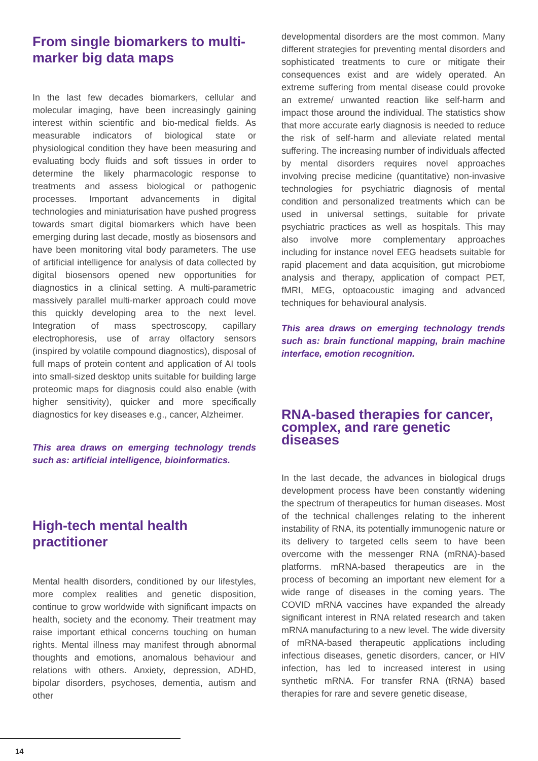From single biomarkers to multi-marker big data maps
In the last few decades biomarkers, cellular and molecular imaging, have been increasingly gaining interest within scientific and bio-medical fields. As measurable indicators of biological state or physiological condition they have been measuring and evaluating body fluids and soft tissues in order to determine the likely pharmacologic response to treatments and assess biological or pathogenic processes. Important advancements in digital technologies and miniaturisation have pushed progress towards smart digital biomarkers which have been emerging during last decade, mostly as biosensors and have been monitoring vital body parameters. The use of artificial intelligence for analysis of data collected by digital biosensors opened new opportunities for diagnostics in a clinical setting. A multi-parametric massively parallel multi-marker approach could move this quickly developing area to the next level. Integration of mass spectroscopy, capillary electrophoresis, use of array olfactory sensors (inspired by volatile compound diagnostics), disposal of full maps of protein content and application of AI tools into small-sized desktop units suitable for building large proteomic maps for diagnosis could also enable (with higher sensitivity), quicker and more specifically diagnostics for key diseases e.g., cancer, Alzheimer.
This area draws on emerging technology trends such as: artificial intelligence, bioinformatics.
High-tech mental health practitioner
Mental health disorders, conditioned by our lifestyles, more complex realities and genetic disposition, continue to grow worldwide with significant impacts on health, society and the economy. Their treatment may raise important ethical concerns touching on human rights. Mental illness may manifest through abnormal thoughts and emotions, anomalous behaviour and relations with others. Anxiety, depression, ADHD, bipolar disorders, psychoses, dementia, autism and other
developmental disorders are the most common. Many different strategies for preventing mental disorders and sophisticated treatments to cure or mitigate their consequences exist and are widely operated. An extreme suffering from mental disease could provoke an extreme/ unwanted reaction like self-harm and impact those around the individual. The statistics show that more accurate early diagnosis is needed to reduce the risk of self-harm and alleviate related mental suffering. The increasing number of individuals affected by mental disorders requires novel approaches involving precise medicine (quantitative) non-invasive technologies for psychiatric diagnosis of mental condition and personalized treatments which can be used in universal settings, suitable for private psychiatric practices as well as hospitals. This may also involve more complementary approaches including for instance novel EEG headsets suitable for rapid placement and data acquisition, gut microbiome analysis and therapy, application of compact PET, fMRI, MEG, optoacoustic imaging and advanced techniques for behavioural analysis.
This area draws on emerging technology trends such as: brain functional mapping, brain machine interface, emotion recognition.
RNA-based therapies for cancer, complex, and rare genetic diseases
In the last decade, the advances in biological drugs development process have been constantly widening the spectrum of therapeutics for human diseases. Most of the technical challenges relating to the inherent instability of RNA, its potentially immunogenic nature or its delivery to targeted cells seem to have been overcome with the messenger RNA (mRNA)-based platforms. mRNA-based therapeutics are in the process of becoming an important new element for a wide range of diseases in the coming years. The COVID mRNA vaccines have expanded the already significant interest in RNA related research and taken mRNA manufacturing to a new level. The wide diversity of mRNA-based therapeutic applications including infectious diseases, genetic disorders, cancer, or HIV infection, has led to increased interest in using synthetic mRNA. For transfer RNA (tRNA) based therapies for rare and severe genetic disease,
14